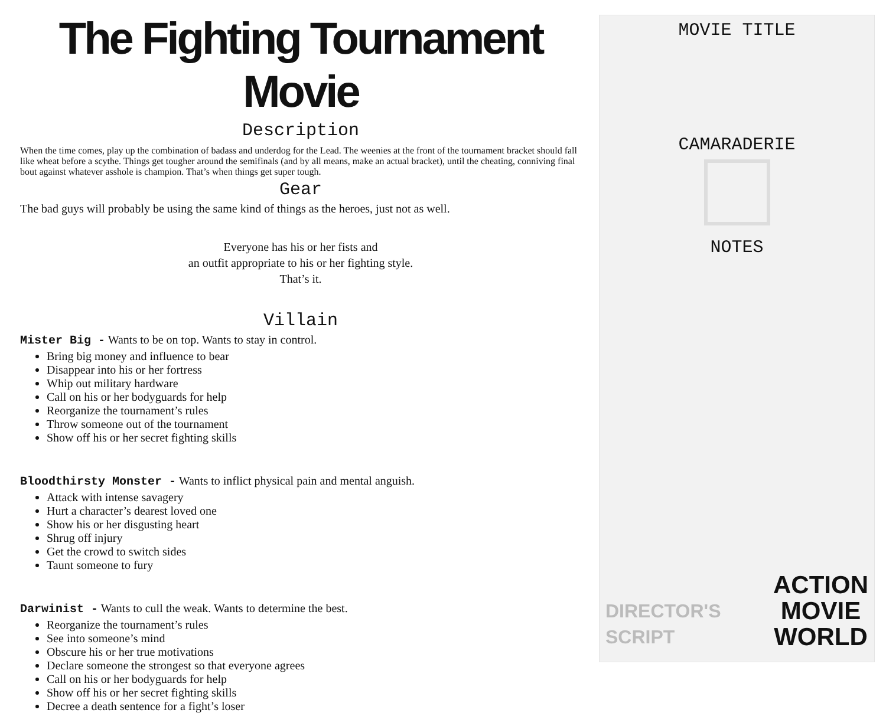The Fighting Tournament Movie
Description
When the time comes, play up the combination of badass and underdog for the Lead. The weenies at the front of the tournament bracket should fall like wheat before a scythe. Things get tougher around the semifinals (and by all means, make an actual bracket), until the cheating, conniving final bout against whatever asshole is champion. That’s when things get super tough.
Gear
The bad guys will probably be using the same kind of things as the heroes, just not as well.
Everyone has his or her fists and
an outfit appropriate to his or her fighting style.
That’s it.
Villain
Mister Big - Wants to be on top. Wants to stay in control.
Bring big money and influence to bear
Disappear into his or her fortress
Whip out military hardware
Call on his or her bodyguards for help
Reorganize the tournament’s rules
Throw someone out of the tournament
Show off his or her secret fighting skills
Bloodthirsty Monster - Wants to inflict physical pain and mental anguish.
Attack with intense savagery
Hurt a character’s dearest loved one
Show his or her disgusting heart
Shrug off injury
Get the crowd to switch sides
Taunt someone to fury
Darwinist - Wants to cull the weak. Wants to determine the best.
Reorganize the tournament’s rules
See into someone’s mind
Obscure his or her true motivations
Declare someone the strongest so that everyone agrees
Call on his or her bodyguards for help
Show off his or her secret fighting skills
Decree a death sentence for a fight’s loser
MOVIE TITLE
CAMARADERIE
NOTES
DIRECTOR'S
SCRIPT
ACTION
MOVIE
WORLD